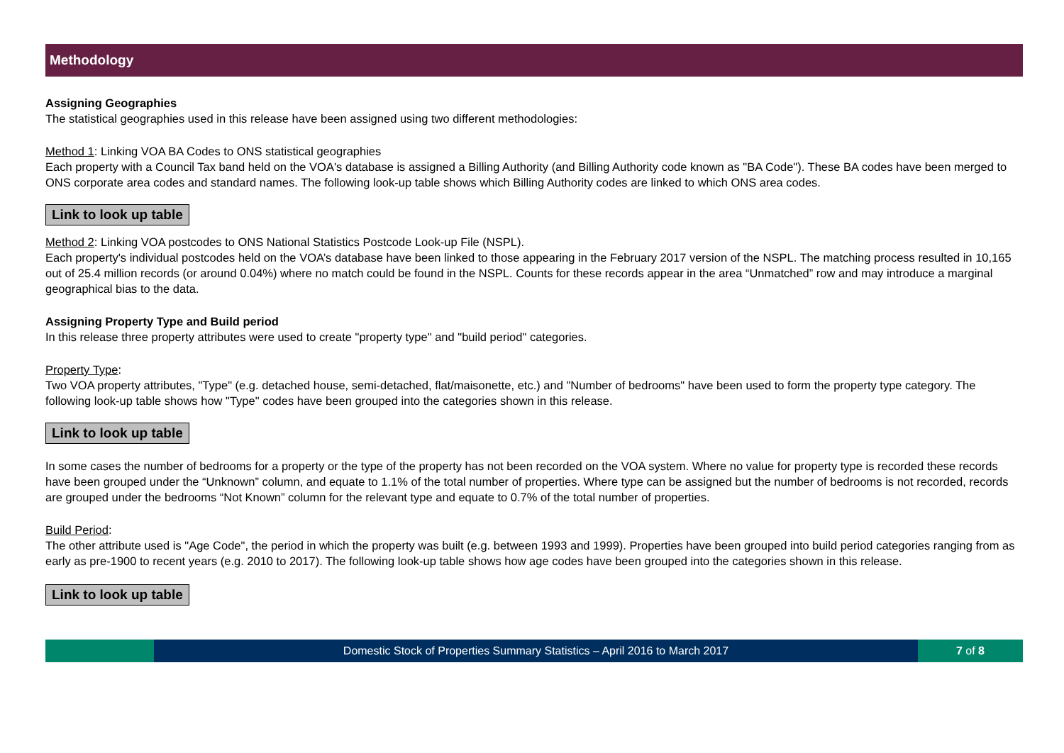Methodology
Assigning Geographies
The statistical geographies used in this release have been assigned using two different methodologies:
Method 1: Linking VOA BA Codes to ONS statistical geographies
Each property with a Council Tax band held on the VOA's database is assigned a Billing Authority (and Billing Authority code known as "BA Code"). These BA codes have been merged to ONS corporate area codes and standard names. The following look-up table shows which Billing Authority codes are linked to which ONS area codes.
Link to look up table
Method 2: Linking VOA postcodes to ONS National Statistics Postcode Look-up File (NSPL).
Each property's individual postcodes held on the VOA’s database have been linked to those appearing in the February 2017 version of the NSPL. The matching process resulted in 10,165 out of 25.4 million records (or around 0.04%) where no match could be found in the NSPL. Counts for these records appear in the area “Unmatched” row and may introduce a marginal geographical bias to the data.
Assigning Property Type and Build period
In this release three property attributes were used to create "property type" and "build period" categories.
Property Type:
Two VOA property attributes, "Type" (e.g. detached house, semi-detached, flat/maisonette, etc.) and "Number of bedrooms" have been used to form the property type category. The following look-up table shows how "Type" codes have been grouped into the categories shown in this release.
Link to look up table
In some cases the number of bedrooms for a property or the type of the property has not been recorded on the VOA system. Where no value for property type is recorded these records have been grouped under the “Unknown” column, and equate to 1.1% of the total number of properties. Where type can be assigned but the number of bedrooms is not recorded, records are grouped under the bedrooms “Not Known” column for the relevant type and equate to 0.7% of the total number of properties.
Build Period:
The other attribute used is "Age Code", the period in which the property was built (e.g. between 1993 and 1999). Properties have been grouped into build period categories ranging from as early as pre-1900 to recent years (e.g. 2010 to 2017). The following look-up table shows how age codes have been grouped into the categories shown in this release.
Link to look up table
Domestic Stock of Properties Summary Statistics – April 2016 to March 2017
7 of 8